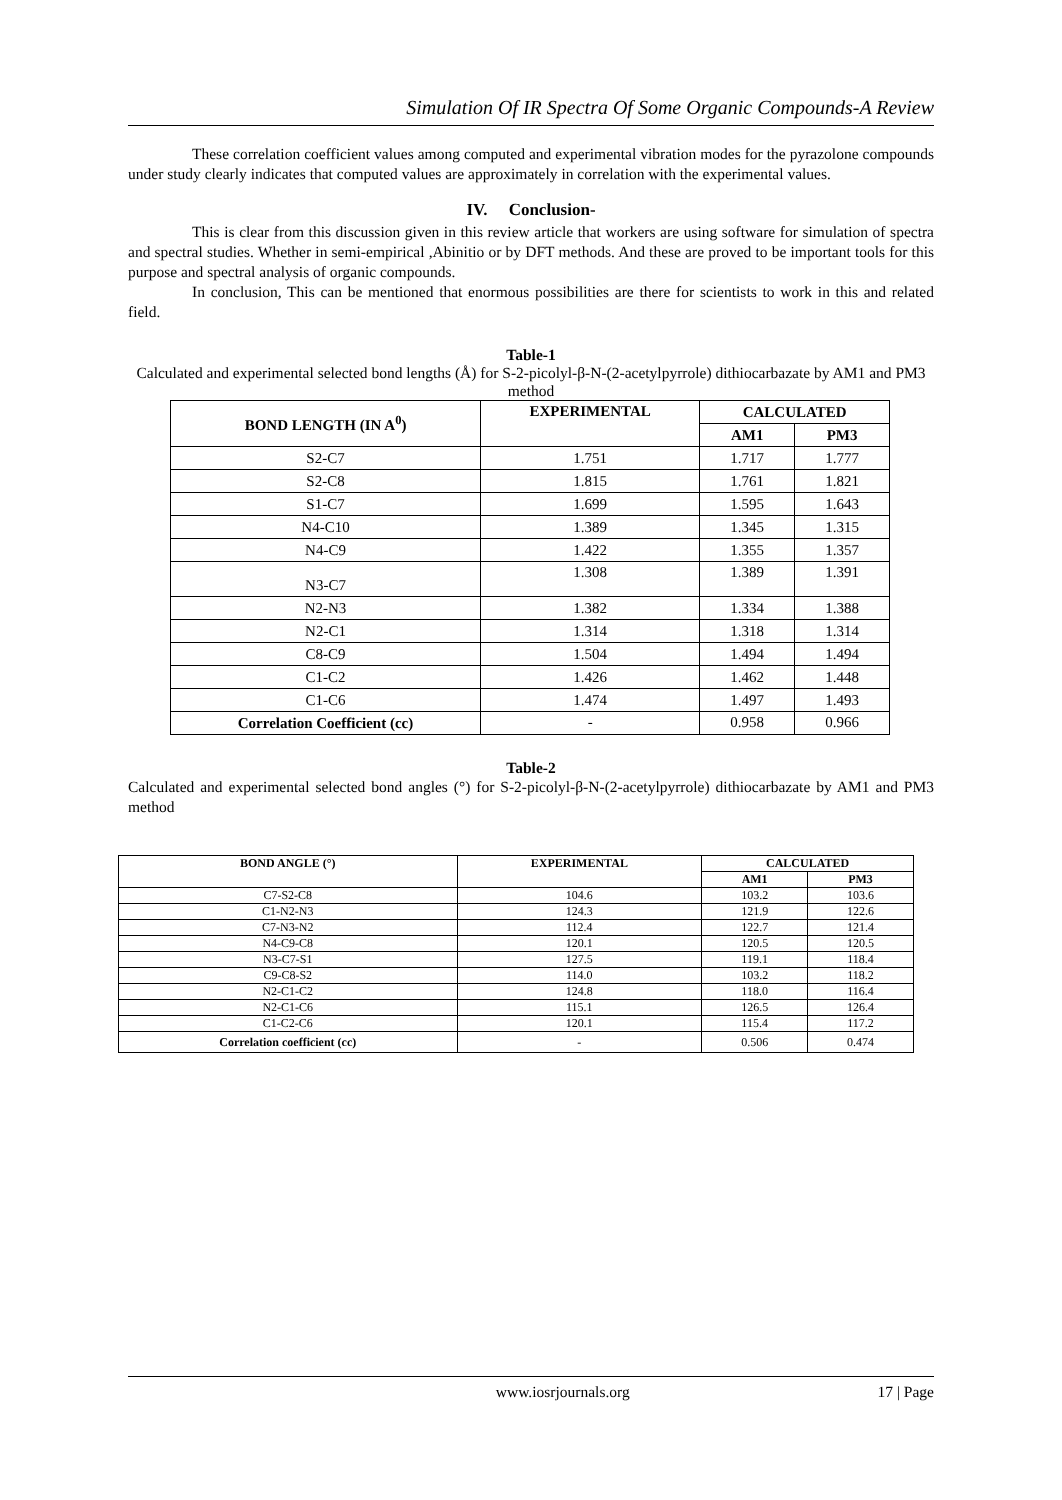Simulation Of IR Spectra Of Some Organic Compounds-A Review
These correlation coefficient values among computed and experimental vibration modes for the pyrazolone compounds under study clearly indicates that computed values are approximately in correlation with the experimental values.
IV. Conclusion-
This is clear from this discussion given in this review article that workers are using software for simulation of spectra and spectral studies. Whether in semi-empirical ,Abinitio or by DFT methods. And these are proved to be important tools for this purpose and spectral analysis of organic compounds.
In conclusion, This can be mentioned that enormous possibilities are there for scientists to work in this and related field.
Table-1
Calculated and experimental selected bond lengths (Å) for S-2-picolyl-β-N-(2-acetylpyrrole) dithiocarbazate by AM1 and PM3 method
| BOND LENGTH (IN A<sup>0</sup>) | EXPERIMENTAL | CALCULATED | |
| --- | --- | --- | --- |
| | | AM1 | PM3 |
| S2-C7 | 1.751 | 1.717 | 1.777 |
| S2-C8 | 1.815 | 1.761 | 1.821 |
| S1-C7 | 1.699 | 1.595 | 1.643 |
| N4-C10 | 1.389 | 1.345 | 1.315 |
| N4-C9 | 1.422 | 1.355 | 1.357 |
| N3-C7 | 1.308 | 1.389 | 1.391 |
| N2-N3 | 1.382 | 1.334 | 1.388 |
| N2-C1 | 1.314 | 1.318 | 1.314 |
| C8-C9 | 1.504 | 1.494 | 1.494 |
| C1-C2 | 1.426 | 1.462 | 1.448 |
| C1-C6 | 1.474 | 1.497 | 1.493 |
| Correlation Coefficient (cc) | - | 0.958 | 0.966 |
Table-2
Calculated and experimental selected bond angles (°) for S-2-picolyl-β-N-(2-acetylpyrrole) dithiocarbazate by AM1 and PM3 method
| BOND ANGLE (°) | EXPERIMENTAL | CALCULATED | |
| --- | --- | --- | --- |
| | | AM1 | PM3 |
| C7-S2-C8 | 104.6 | 103.2 | 103.6 |
| C1-N2-N3 | 124.3 | 121.9 | 122.6 |
| C7-N3-N2 | 112.4 | 122.7 | 121.4 |
| N4-C9-C8 | 120.1 | 120.5 | 120.5 |
| N3-C7-S1 | 127.5 | 119.1 | 118.4 |
| C9-C8-S2 | 114.0 | 103.2 | 118.2 |
| N2-C1-C2 | 124.8 | 118.0 | 116.4 |
| N2-C1-C6 | 115.1 | 126.5 | 126.4 |
| C1-C2-C6 | 120.1 | 115.4 | 117.2 |
| Correlation coefficient (cc) | - | 0.506 | 0.474 |
www.iosrjournals.org 17 | Page